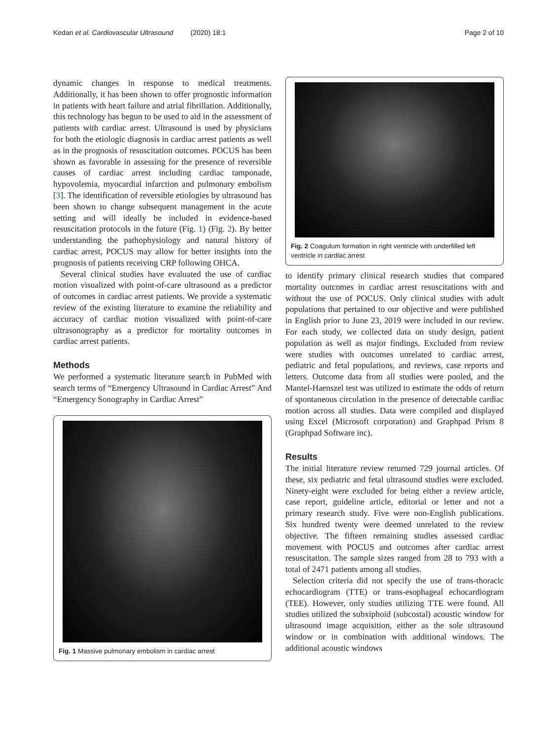Kedan et al. Cardiovascular Ultrasound (2020) 18:1 Page 2 of 10
dynamic changes in response to medical treatments. Additionally, it has been shown to offer prognostic information in patients with heart failure and atrial fibrillation. Additionally, this technology has begun to be used to aid in the assessment of patients with cardiac arrest. Ultrasound is used by physicians for both the etiologic diagnosis in cardiac arrest patients as well as in the prognosis of resuscitation outcomes. POCUS has been shown as favorable in assessing for the presence of reversible causes of cardiac arrest including cardiac tamponade, hypovolemia, myocardial infarction and pulmonary embolism [3]. The identification of reversible etiologies by ultrasound has been shown to change subsequent management in the acute setting and will ideally be included in evidence-based resuscitation protocols in the future (Fig. 1) (Fig. 2). By better understanding the pathophysiology and natural history of cardiac arrest, POCUS may allow for better insights into the prognosis of patients receiving CRP following OHCA.
Several clinical studies have evaluated the use of cardiac motion visualized with point-of-care ultrasound as a predictor of outcomes in cardiac arrest patients. We provide a systematic review of the existing literature to examine the reliability and accuracy of cardiac motion visualized with point-of-care ultrasonography as a predictor for mortality outcomes in cardiac arrest patients.
Methods
We performed a systematic literature search in PubMed with search terms of “Emergency Ultrasound in Cardiac Arrest” And “Emergency Sonography in Cardiac Arrest”
Fig. 1 Massive pulmonary embolism in cardiac arrest
Fig. 2 Coagulum formation in right ventricle with underfilled left ventricle in cardiac arrest
to identify primary clinical research studies that compared mortality outcomes in cardiac arrest resuscitations with and without the use of POCUS. Only clinical studies with adult populations that pertained to our objective and were published in English prior to June 23, 2019 were included in our review. For each study, we collected data on study design, patient population as well as major findings. Excluded from review were studies with outcomes unrelated to cardiac arrest, pediatric and fetal populations, and reviews, case reports and letters. Outcome data from all studies were pooled, and the Mantel-Haenszel test was utilized to estimate the odds of return of spontaneous circulation in the presence of detectable cardiac motion across all studies. Data were compiled and displayed using Excel (Microsoft corporation) and Graphpad Prism 8 (Graphpad Software inc).
Results
The initial literature review returned 729 journal articles. Of these, six pediatric and fetal ultrasound studies were excluded. Ninety-eight were excluded for being either a review article, case report, guideline article, editorial or letter and not a primary research study. Five were non-English publications. Six hundred twenty were deemed unrelated to the review objective. The fifteen remaining studies assessed cardiac movement with POCUS and outcomes after cardiac arrest resuscitation. The sample sizes ranged from 28 to 793 with a total of 2471 patients among all studies.
Selection criteria did not specify the use of trans-thoracic echocardiogram (TTE) or trans-esophageal echocardiogram (TEE). However, only studies utilizing TTE were found. All studies utilized the subxiphoid (subcostal) acoustic window for ultrasound image acquisition, either as the sole ultrasound window or in combination with additional windows. The additional acoustic windows